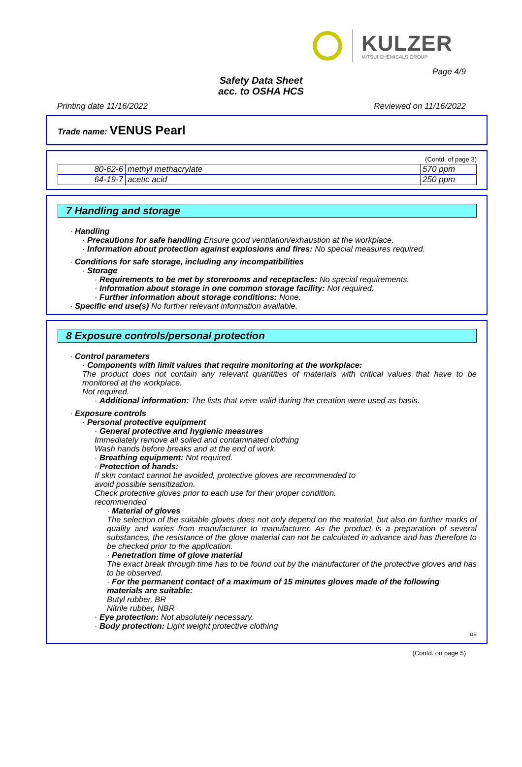KULZER
MITSUI CHEMICALS GROUP
Page 4/9
Safety Data Sheet
acc. to OSHA HCS
Printing date 11/16/2022 Reviewed on 11/16/2022
Trade name: VENUS Pearl
(Contd. of page 3)
| 80-62-6 | methyl methacrylate | 570 ppm |
| 64-19-7 | acetic acid | 250 ppm |
7 Handling and storage
· Handling
· Precautions for safe handling Ensure good ventilation/exhaustion at the workplace.
· Information about protection against explosions and fires: No special measures required.
· Conditions for safe storage, including any incompatibilities
· Storage
· Requirements to be met by storerooms and receptacles: No special requirements.
· Information about storage in one common storage facility: Not required.
· Further information about storage conditions: None.
· Specific end use(s) No further relevant information available.
8 Exposure controls/personal protection
· Control parameters
· Components with limit values that require monitoring at the workplace:
The product does not contain any relevant quantities of materials with critical values that have to be monitored at the workplace.
Not required.
· Additional information: The lists that were valid during the creation were used as basis.
· Exposure controls
· Personal protective equipment
· General protective and hygienic measures
Immediately remove all soiled and contaminated clothing
Wash hands before breaks and at the end of work.
· Breathing equipment: Not required.
· Protection of hands:
If skin contact cannot be avoided, protective gloves are recommended to
avoid possible sensitization.
Check protective gloves prior to each use for their proper condition.
recommended
· Material of gloves
The selection of the suitable gloves does not only depend on the material, but also on further marks of quality and varies from manufacturer to manufacturer. As the product is a preparation of several substances, the resistance of the glove material can not be calculated in advance and has therefore to be checked prior to the application.
· Penetration time of glove material
The exact break through time has to be found out by the manufacturer of the protective gloves and has to be observed.
· For the permanent contact of a maximum of 15 minutes gloves made of the following materials are suitable:
Butyl rubber, BR
Nitrile rubber, NBR
· Eye protection: Not absolutely necessary.
· Body protection: Light weight protective clothing
US
(Contd. on page 5)